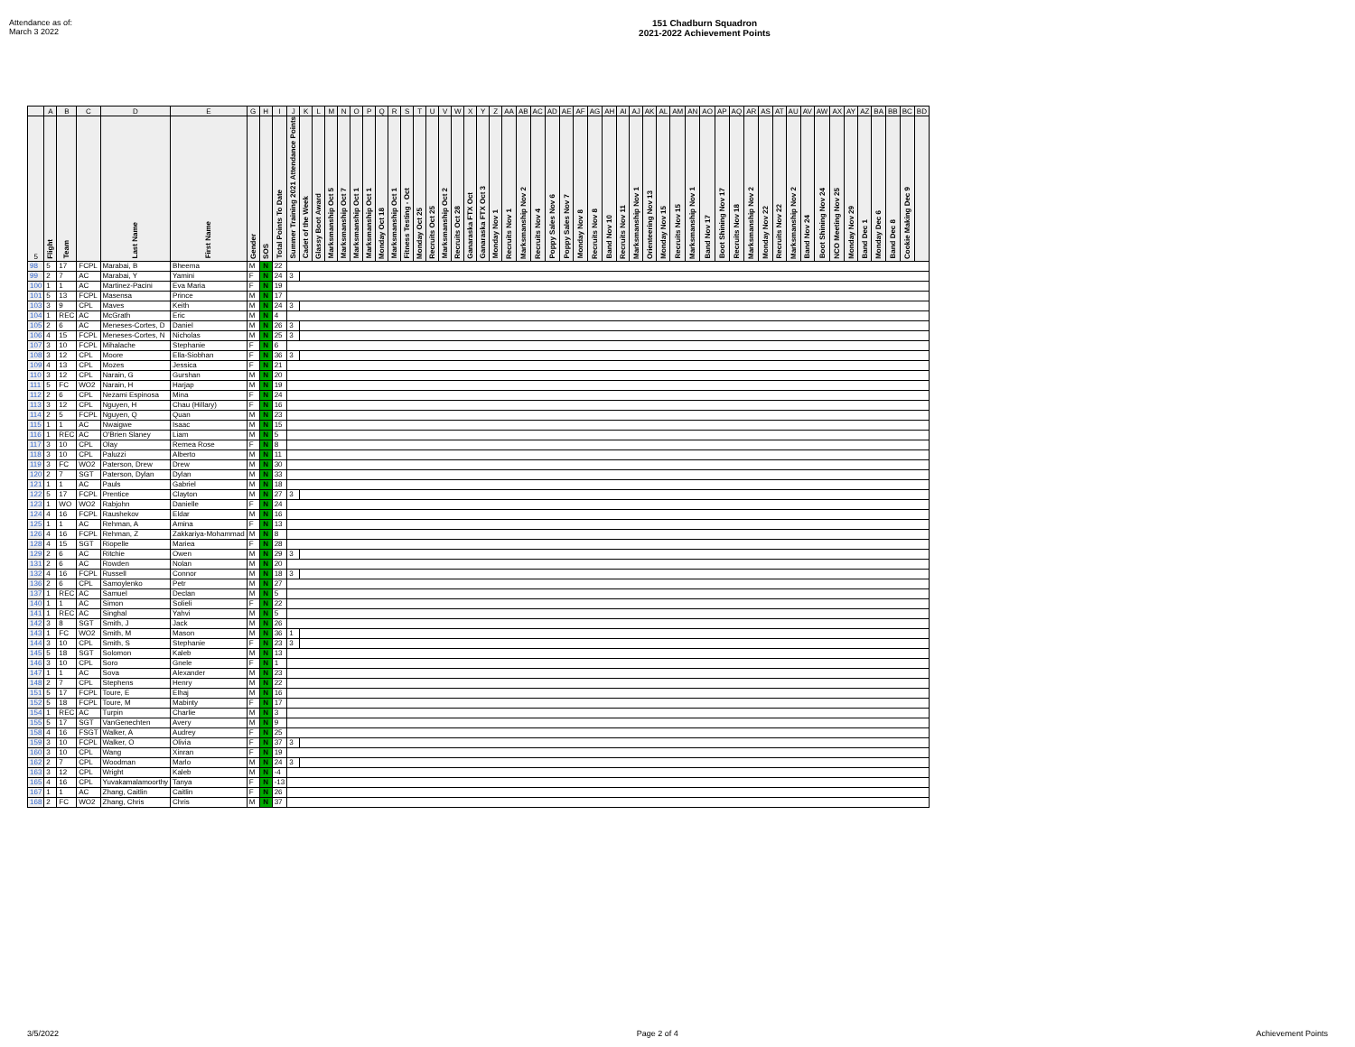Attendance as of:
March 3 2022
151 Chadburn Squadron
2021-2022 Achievement Points
| | A | B | C | D | E | G | H | I | J | K | L | M | N | O | P | Q | R | S | T | U | V | W | X | Y | Z | AA | AB | AC | AD | AE | AF | AG | AH | AI | AJ | AK | AL | AM | AN | AO | AP | AQ | AR | AS | AT | AU | AV | AW | AX | AY | AZ | BA | BB | BC | BD |
| --- | --- | --- | --- | --- | --- | --- | --- | --- | --- | --- | --- | --- | --- | --- | --- | --- | --- | --- | --- | --- | --- | --- | --- | --- | --- | --- | --- | --- | --- | --- | --- | --- | --- | --- | --- | --- | --- | --- | --- | --- | --- | --- | --- | --- | --- | --- | --- | --- | --- | --- | --- | --- | --- | --- | --- |
| 5 | Flight | Team | | Last Name | First Name | Gender | SOS | Total Points To Date | Summer Training 2021 Attendance Points | Cadet of the Week | Glassy Boot Award | Marksmanship Oct 5 | Marksmanship Oct 7 | Marksmanship Oct 1 | Marksmanship Oct 1 | Monday Oct 18 | Marksmanship Oct 1 | Fitness Testing - Oct | Monday Oct 25 | Recruits Oct 25 | Marksmanship Oct 2 | Recruits Oct 28 | Ganaraska FTX Oct | Ganaraska FTX Oct 3 | Monday Nov 1 | Recruits Nov 1 | Marksmanship Nov 2 | Recruits Nov 4 | Poppy Sales Nov 6 | Poppy Sales Nov 7 | Monday Nov 8 | Recruits Nov 8 | Band Nov 10 | Recruits Nov 11 | Marksmanship Nov 1 | Orienteering Nov 13 | Monday Nov 15 | Recruits Nov 15 | Marksmanship Nov 1 | Band Nov 17 | Boot Shining Nov 17 | Recruits Nov 18 | Marksmanship Nov 2 | Monday Nov 22 | Recruits Nov 22 | Marksmanship Nov 2 | Band Nov 24 | Boot Shining Nov 24 | NCO Meeting Nov 25 | Monday Nov 29 | Band Dec 1 | Monday Dec 6 | Band Dec 8 | Cookie Making Dec 9 | |
| 98 | 5 | 17 | FCPL | Marabai, B | Bheema | M | N | 22 | | | | | | | | | | | | | | | | | | | | | | | | | | | | | | | | | | | | | | | | | | | | | | | |
| 99 | 2 | 7 | AC | Marabai, Y | Yamini | F | N | 24 | 3 | | | | | | | | | | | | | | | | | | | | | | | | | | | | | | | | | | | | | | | | | | | | | | |
| 100 | 1 | 1 | AC | Martinez-Pacini | Eva Maria | F | N | 19 | | | | | | | | | | | | | | | | | | | | | | | | | | | | | | | | | | | | | | | | | | | | | | | |
| 101 | 5 | 13 | FCPL | Masensa | Prince | M | N | 17 | | | | | | | | | | | | | | | | | | | | | | | | | | | | | | | | | | | | | | | | | | | | | | | |
| 103 | 3 | 9 | CPL | Maves | Keith | M | N | 24 | 3 | | | | | | | | | | | | | | | | | | | | | | | | | | | | | | | | | | | | | | | | | | | | | | |
| 104 | 1 | REC | AC | McGrath | Eric | M | N | 4 | | | | | | | | | | | | | | | | | | | | | | | | | | | | | | | | | | | | | | | | | | | | | | | |
| 105 | 2 | 6 | AC | Meneses-Cortes, D | Daniel | M | N | 26 | 3 | | | | | | | | | | | | | | | | | | | | | | | | | | | | | | | | | | | | | | | | | | | | | | |
| 106 | 4 | 15 | FCPL | Meneses-Cortes, N | Nicholas | M | N | 25 | 3 | | | | | | | | | | | | | | | | | | | | | | | | | | | | | | | | | | | | | | | | | | | | | | |
| 107 | 3 | 10 | FCPL | Mihalache | Stephanie | F | N | 6 | | | | | | | | | | | | | | | | | | | | | | | | | | | | | | | | | | | | | | | | | | | | | | | |
| 108 | 3 | 12 | CPL | Moore | Ella-Siobhan | F | N | 36 | 3 | | | | | | | | | | | | | | | | | | | | | | | | | | | | | | | | | | | | | | | | | | | | | | |
| 109 | 4 | 13 | CPL | Mozes | Jessica | F | N | 21 | | | | | | | | | | | | | | | | | | | | | | | | | | | | | | | | | | | | | | | | | | | | | | | |
| 110 | 3 | 12 | CPL | Narain, G | Gurshan | M | N | 20 | | | | | | | | | | | | | | | | | | | | | | | | | | | | | | | | | | | | | | | | | | | | | | | |
| 111 | 5 | FC | WO2 | Narain, H | Harjap | M | N | 19 | | | | | | | | | | | | | | | | | | | | | | | | | | | | | | | | | | | | | | | | | | | | | | | |
| 112 | 2 | 6 | CPL | Nezami Espinosa | Mina | F | N | 24 | | | | | | | | | | | | | | | | | | | | | | | | | | | | | | | | | | | | | | | | | | | | | | | |
| 113 | 3 | 12 | CPL | Nguyen, H | Chau (Hillary) | F | N | 16 | | | | | | | | | | | | | | | | | | | | | | | | | | | | | | | | | | | | | | | | | | | | | | | |
| 114 | 2 | 5 | FCPL | Nguyen, Q | Quan | M | N | 23 | | | | | | | | | | | | | | | | | | | | | | | | | | | | | | | | | | | | | | | | | | | | | | | |
| 115 | 1 | 1 | AC | Nwaigwe | Isaac | M | N | 15 | | | | | | | | | | | | | | | | | | | | | | | | | | | | | | | | | | | | | | | | | | | | | | | |
| 116 | 1 | REC | AC | O'Brien Slaney | Liam | M | N | 5 | | | | | | | | | | | | | | | | | | | | | | | | | | | | | | | | | | | | | | | | | | | | | | | |
| 117 | 3 | 10 | CPL | Olay | Remea Rose | F | N | 8 | | | | | | | | | | | | | | | | | | | | | | | | | | | | | | | | | | | | | | | | | | | | | | | |
| 118 | 3 | 10 | CPL | Paluzzi | Alberto | M | N | 11 | | | | | | | | | | | | | | | | | | | | | | | | | | | | | | | | | | | | | | | | | | | | | | | |
| 119 | 3 | FC | WO2 | Paterson, Drew | Drew | M | N | 30 | | | | | | | | | | | | | | | | | | | | | | | | | | | | | | | | | | | | | | | | | | | | | | | |
| 120 | 2 | 7 | SGT | Paterson, Dylan | Dylan | M | N | 33 | | | | | | | | | | | | | | | | | | | | | | | | | | | | | | | | | | | | | | | | | | | | | | | |
| 121 | 1 | 1 | AC | Pauls | Gabriel | M | N | 18 | | | | | | | | | | | | | | | | | | | | | | | | | | | | | | | | | | | | | | | | | | | | | | | |
| 122 | 5 | 17 | FCPL | Prentice | Clayton | M | N | 27 | 3 | | | | | | | | | | | | | | | | | | | | | | | | | | | | | | | | | | | | | | | | | | | | | | |
| 123 | 1 | WO | WO2 | Rabjohn | Danielle | F | N | 24 | | | | | | | | | | | | | | | | | | | | | | | | | | | | | | | | | | | | | | | | | | | | | | | |
| 124 | 4 | 16 | FCPL | Raushekov | Eldar | M | N | 16 | | | | | | | | | | | | | | | | | | | | | | | | | | | | | | | | | | | | | | | | | | | | | | | |
| 125 | 1 | 1 | AC | Rehman, A | Amina | F | N | 13 | | | | | | | | | | | | | | | | | | | | | | | | | | | | | | | | | | | | | | | | | | | | | | | |
| 126 | 4 | 16 | FCPL | Rehman, Z | Zakkariya-Mohammad | M | N | 8 | | | | | | | | | | | | | | | | | | | | | | | | | | | | | | | | | | | | | | | | | | | | | | | |
| 128 | 4 | 15 | SGT | Riopelle | Mariea | F | N | 28 | | | | | | | | | | | | | | | | | | | | | | | | | | | | | | | | | | | | | | | | | | | | | | | |
| 129 | 2 | 6 | AC | Ritchie | Owen | M | N | 29 | 3 | | | | | | | | | | | | | | | | | | | | | | | | | | | | | | | | | | | | | | | | | | | | | | |
| 131 | 2 | 6 | AC | Rowden | Nolan | M | N | 20 | | | | | | | | | | | | | | | | | | | | | | | | | | | | | | | | | | | | | | | | | | | | | | | |
| 132 | 4 | 16 | FCPL | Russell | Connor | M | N | 18 | 3 | | | | | | | | | | | | | | | | | | | | | | | | | | | | | | | | | | | | | | | | | | | | | | |
| 136 | 2 | 6 | CPL | Samoylenko | Petr | M | N | 27 | | | | | | | | | | | | | | | | | | | | | | | | | | | | | | | | | | | | | | | | | | | | | | | |
| 137 | 1 | REC | AC | Samuel | Declan | M | N | 5 | | | | | | | | | | | | | | | | | | | | | | | | | | | | | | | | | | | | | | | | | | | | | | | |
| 140 | 1 | 1 | AC | Simon | Solieli | F | N | 22 | | | | | | | | | | | | | | | | | | | | | | | | | | | | | | | | | | | | | | | | | | | | | | | |
| 141 | 1 | REC | AC | Singhal | Yahvi | M | N | 5 | | | | | | | | | | | | | | | | | | | | | | | | | | | | | | | | | | | | | | | | | | | | | | | |
| 142 | 3 | 8 | SGT | Smith, J | Jack | M | N | 26 | | | | | | | | | | | | | | | | | | | | | | | | | | | | | | | | | | | | | | | | | | | | | | | |
| 143 | 1 | FC | WO2 | Smith, M | Mason | M | N | 36 | 1 | | | | | | | | | | | | | | | | | | | | | | | | | | | | | | | | | | | | | | | | | | | | | | |
| 144 | 3 | 10 | CPL | Smith, S | Stephanie | F | N | 23 | 3 | | | | | | | | | | | | | | | | | | | | | | | | | | | | | | | | | | | | | | | | | | | | | | |
| 145 | 5 | 18 | SGT | Solomon | Kaleb | M | N | 13 | | | | | | | | | | | | | | | | | | | | | | | | | | | | | | | | | | | | | | | | | | | | | | | |
| 146 | 3 | 10 | CPL | Soro | Gnele | F | N | 1 | | | | | | | | | | | | | | | | | | | | | | | | | | | | | | | | | | | | | | | | | | | | | | | |
| 147 | 1 | 1 | AC | Sova | Alexander | M | N | 23 | | | | | | | | | | | | | | | | | | | | | | | | | | | | | | | | | | | | | | | | | | | | | | | |
| 148 | 2 | 7 | CPL | Stephens | Henry | M | N | 22 | | | | | | | | | | | | | | | | | | | | | | | | | | | | | | | | | | | | | | | | | | | | | | | |
| 151 | 5 | 17 | FCPL | Toure, E | Elhaj | M | N | 16 | | | | | | | | | | | | | | | | | | | | | | | | | | | | | | | | | | | | | | | | | | | | | | | |
| 152 | 5 | 18 | FCPL | Toure, M | Mabinty | F | N | 17 | | | | | | | | | | | | | | | | | | | | | | | | | | | | | | | | | | | | | | | | | | | | | | | |
| 154 | 1 | REC | AC | Turpin | Charlie | M | N | 3 | | | | | | | | | | | | | | | | | | | | | | | | | | | | | | | | | | | | | | | | | | | | | | | |
| 155 | 5 | 17 | SGT | VanGenechten | Avery | M | N | 9 | | | | | | | | | | | | | | | | | | | | | | | | | | | | | | | | | | | | | | | | | | | | | | | |
| 158 | 4 | 16 | FSGT | Walker, A | Audrey | F | N | 25 | | | | | | | | | | | | | | | | | | | | | | | | | | | | | | | | | | | | | | | | | | | | | | | |
| 159 | 3 | 10 | FCPL | Walker, O | Olivia | F | N | 37 | 3 | | | | | | | | | | | | | | | | | | | | | | | | | | | | | | | | | | | | | | | | | | | | | | |
| 160 | 3 | 10 | CPL | Wang | Xinran | F | N | 19 | | | | | | | | | | | | | | | | | | | | | | | | | | | | | | | | | | | | | | | | | | | | | | | |
| 162 | 2 | 7 | CPL | Woodman | Marlo | M | N | 24 | 3 | | | | | | | | | | | | | | | | | | | | | | | | | | | | | | | | | | | | | | | | | | | | | | |
| 163 | 3 | 12 | CPL | Wright | Kaleb | M | N | -4 | | | | | | | | | | | | | | | | | | | | | | | | | | | | | | | | | | | | | | | | | | | | | | | |
| 165 | 4 | 16 | CPL | Yuvakamalamoorthy | Tanya | F | N | -13 | | | | | | | | | | | | | | | | | | | | | | | | | | | | | | | | | | | | | | | | | | | | | | | |
| 167 | 1 | 1 | AC | Zhang, Caitlin | Caitlin | F | N | 26 | | | | | | | | | | | | | | | | | | | | | | | | | | | | | | | | | | | | | | | | | | | | | | | |
| 168 | 2 | FC | WO2 | Zhang, Chris | Chris | M | N | 37 | | | | | | | | | | | | | | | | | | | | | | | | | | | | | | | | | | | | | | | | | | | | | | | |
3/5/2022 Page 2 of 4 Achievement Points